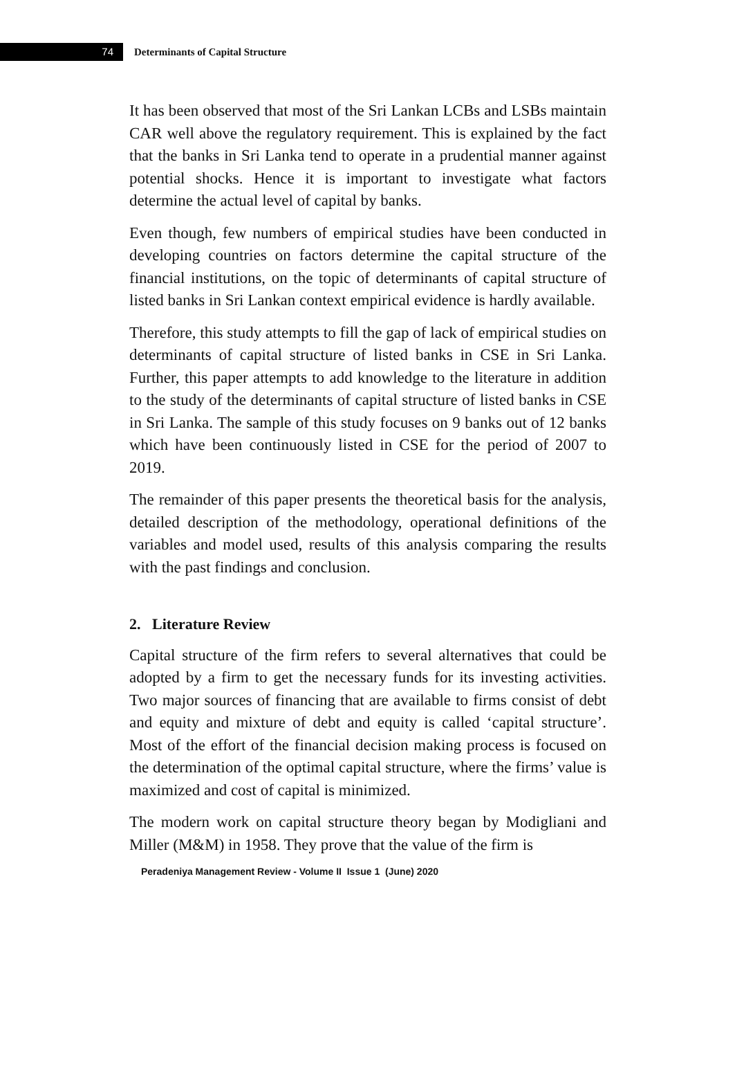74
Determinants of Capital Structure
It has been observed that most of the Sri Lankan LCBs and LSBs maintain CAR well above the regulatory requirement. This is explained by the fact that the banks in Sri Lanka tend to operate in a prudential manner against potential shocks. Hence it is important to investigate what factors determine the actual level of capital by banks.
Even though, few numbers of empirical studies have been conducted in developing countries on factors determine the capital structure of the financial institutions, on the topic of determinants of capital structure of listed banks in Sri Lankan context empirical evidence is hardly available.
Therefore, this study attempts to fill the gap of lack of empirical studies on determinants of capital structure of listed banks in CSE in Sri Lanka. Further, this paper attempts to add knowledge to the literature in addition to the study of the determinants of capital structure of listed banks in CSE in Sri Lanka. The sample of this study focuses on 9 banks out of 12 banks which have been continuously listed in CSE for the period of 2007 to 2019.
The remainder of this paper presents the theoretical basis for the analysis, detailed description of the methodology, operational definitions of the variables and model used, results of this analysis comparing the results with the past findings and conclusion.
2. Literature Review
Capital structure of the firm refers to several alternatives that could be adopted by a firm to get the necessary funds for its investing activities. Two major sources of financing that are available to firms consist of debt and equity and mixture of debt and equity is called ‘capital structure’. Most of the effort of the financial decision making process is focused on the determination of the optimal capital structure, where the firms’ value is maximized and cost of capital is minimized.
The modern work on capital structure theory began by Modigliani and Miller (M&M) in 1958. They prove that the value of the firm is
Peradeniya Management Review - Volume II Issue 1 (June) 2020